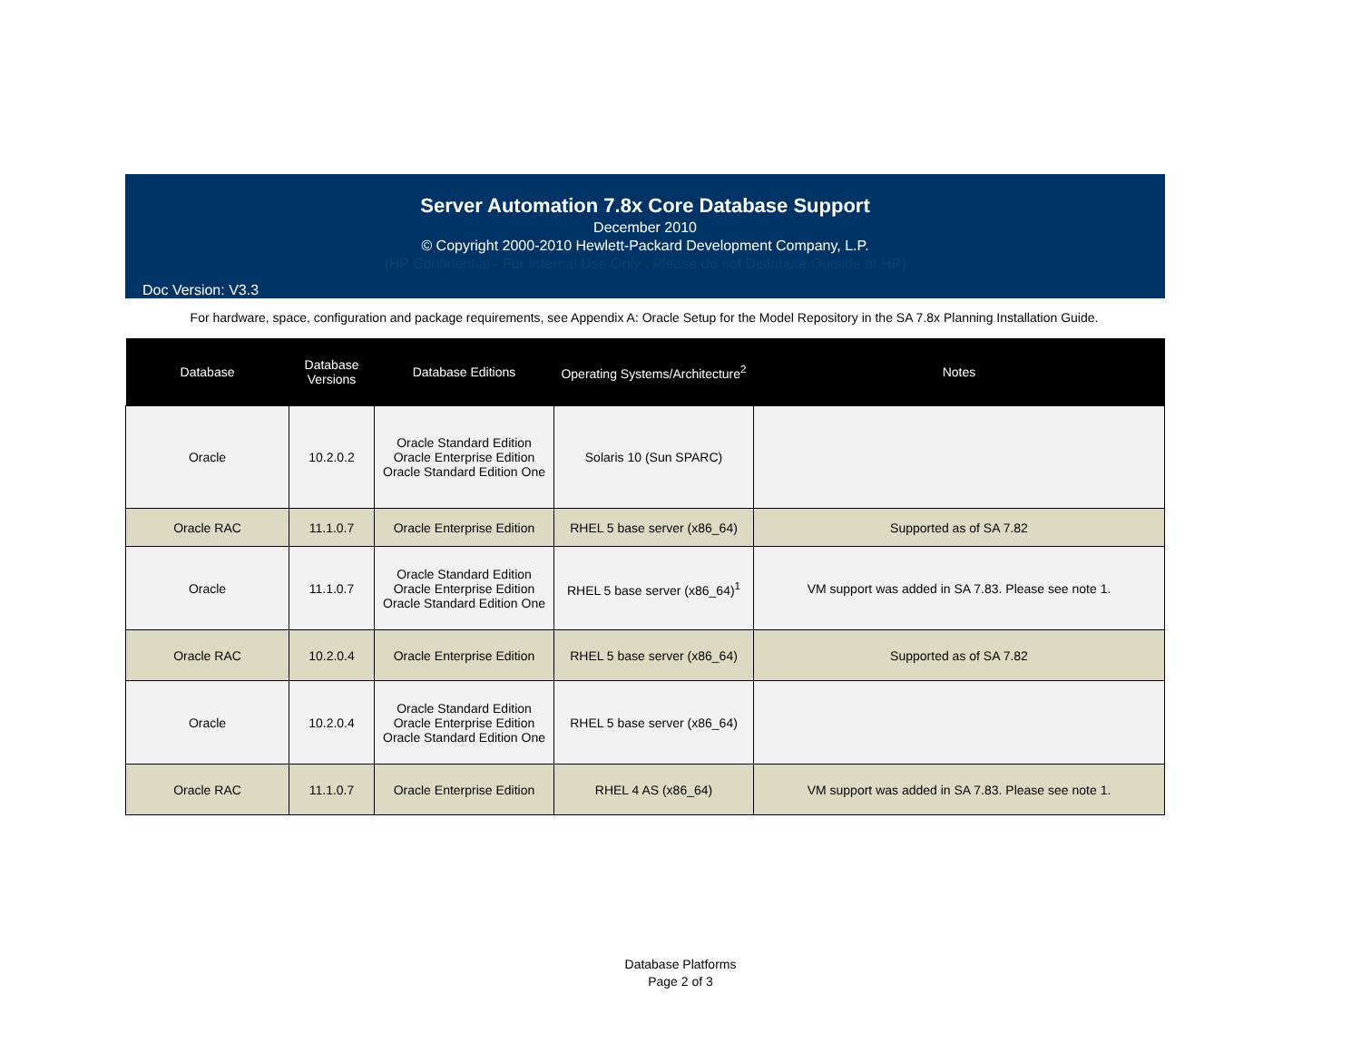Server Automation 7.8x Core Database Support
December 2010
© Copyright 2000-2010 Hewlett-Packard Development Company, L.P.
(HP Confidential - For Internal Use Only . Please do not Distribute Outside of HP)
Doc Version: V3.3
For hardware, space, configuration and package requirements, see Appendix A: Oracle Setup for the Model Repository in the SA 7.8x Planning Installation Guide.
| Database | Database Versions | Database Editions | Operating Systems/Architecture<sup>2</sup> | Notes |
| --- | --- | --- | --- | --- |
| Oracle | 10.2.0.2 | Oracle Standard Edition Oracle Enterprise Edition Oracle Standard Edition One | Solaris 10 (Sun SPARC) | |
| Oracle RAC | 11.1.0.7 | Oracle Enterprise Edition | RHEL 5 base server (x86_64) | Supported as of SA 7.82 |
| Oracle | 11.1.0.7 | Oracle Standard Edition Oracle Enterprise Edition Oracle Standard Edition One | RHEL 5 base server (x86_64)<sup>1</sup> | VM support was added in SA 7.83. Please see note 1. |
| Oracle RAC | 10.2.0.4 | Oracle Enterprise Edition | RHEL 5 base server (x86_64) | Supported as of SA 7.82 |
| Oracle | 10.2.0.4 | Oracle Standard Edition Oracle Enterprise Edition Oracle Standard Edition One | RHEL 5 base server (x86_64) | |
| Oracle RAC | 11.1.0.7 | Oracle Enterprise Edition | RHEL 4 AS (x86_64) | VM support was added in SA 7.83. Please see note 1. |
Database Platforms
Page 2 of 3